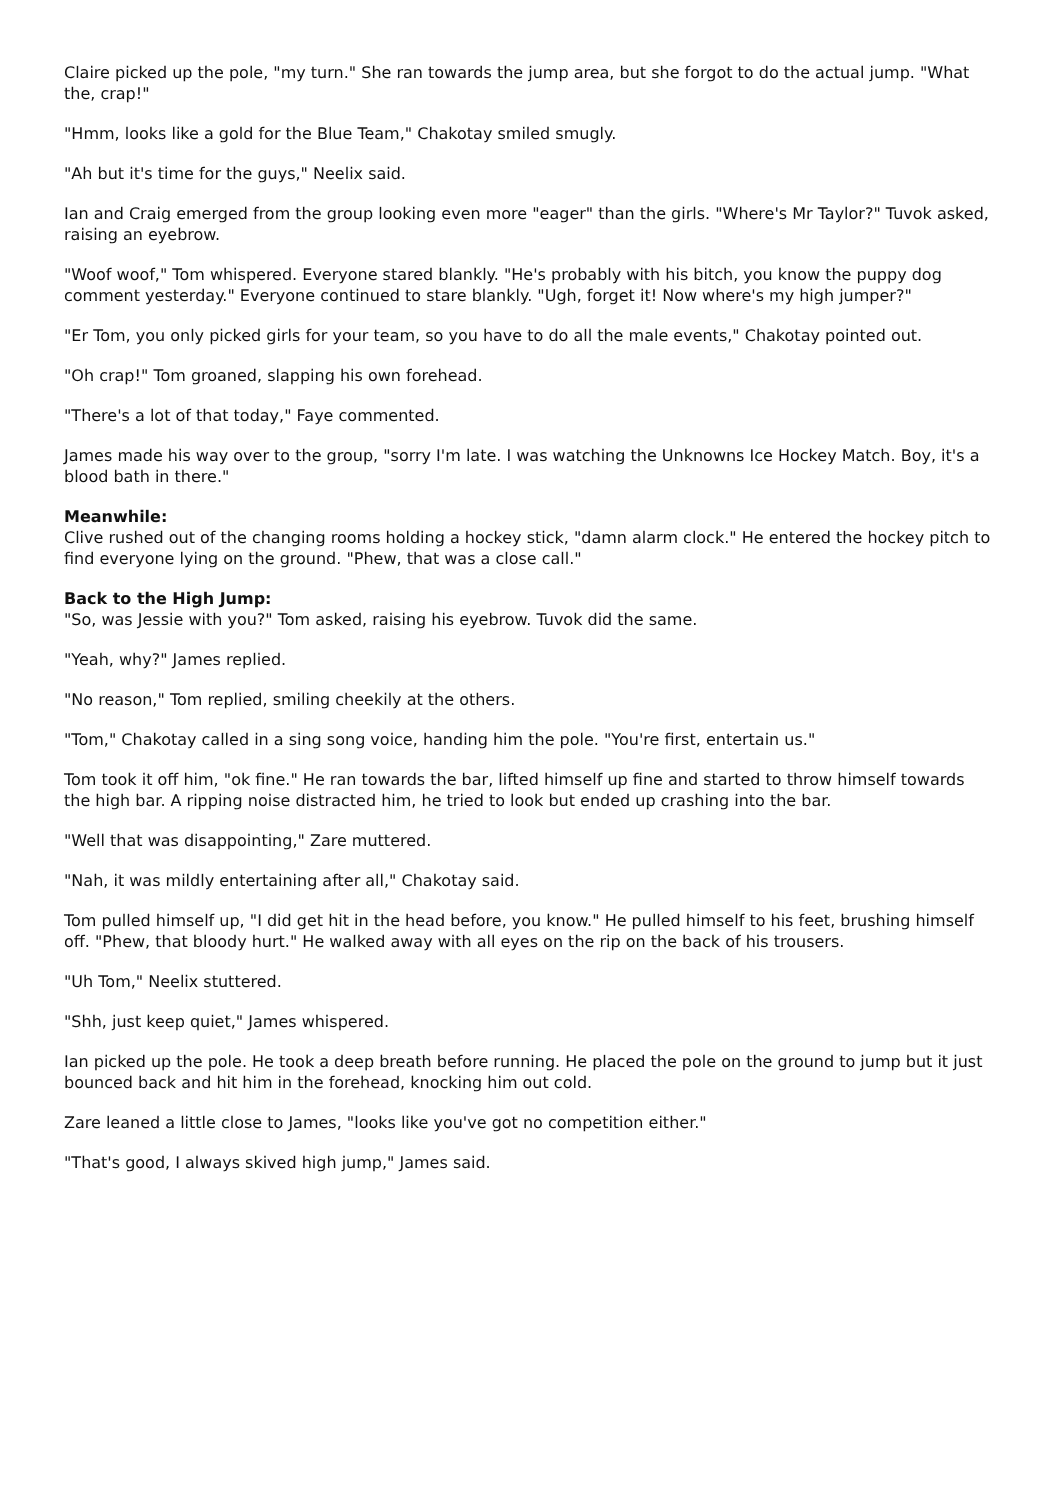Claire picked up the pole, "my turn." She ran towards the jump area, but she forgot to do the actual jump. "What the, crap!"
"Hmm, looks like a gold for the Blue Team," Chakotay smiled smugly.
"Ah but it's time for the guys," Neelix said.
Ian and Craig emerged from the group looking even more "eager" than the girls. "Where's Mr Taylor?" Tuvok asked, raising an eyebrow.
"Woof woof," Tom whispered. Everyone stared blankly. "He's probably with his bitch, you know the puppy dog comment yesterday." Everyone continued to stare blankly. "Ugh, forget it! Now where's my high jumper?"
"Er Tom, you only picked girls for your team, so you have to do all the male events," Chakotay pointed out.
"Oh crap!" Tom groaned, slapping his own forehead.
"There's a lot of that today," Faye commented.
James made his way over to the group, "sorry I'm late. I was watching the Unknowns Ice Hockey Match. Boy, it's a blood bath in there."
Meanwhile:
Clive rushed out of the changing rooms holding a hockey stick, "damn alarm clock." He entered the hockey pitch to find everyone lying on the ground. "Phew, that was a close call."
Back to the High Jump:
"So, was Jessie with you?" Tom asked, raising his eyebrow. Tuvok did the same.
"Yeah, why?" James replied.
"No reason," Tom replied, smiling cheekily at the others.
"Tom," Chakotay called in a sing song voice, handing him the pole. "You're first, entertain us."
Tom took it off him, "ok fine." He ran towards the bar, lifted himself up fine and started to throw himself towards the high bar. A ripping noise distracted him, he tried to look but ended up crashing into the bar.
"Well that was disappointing," Zare muttered.
"Nah, it was mildly entertaining after all," Chakotay said.
Tom pulled himself up, "I did get hit in the head before, you know." He pulled himself to his feet, brushing himself off. "Phew, that bloody hurt." He walked away with all eyes on the rip on the back of his trousers.
"Uh Tom," Neelix stuttered.
"Shh, just keep quiet," James whispered.
Ian picked up the pole. He took a deep breath before running. He placed the pole on the ground to jump but it just bounced back and hit him in the forehead, knocking him out cold.
Zare leaned a little close to James, "looks like you've got no competition either."
"That's good, I always skived high jump," James said.